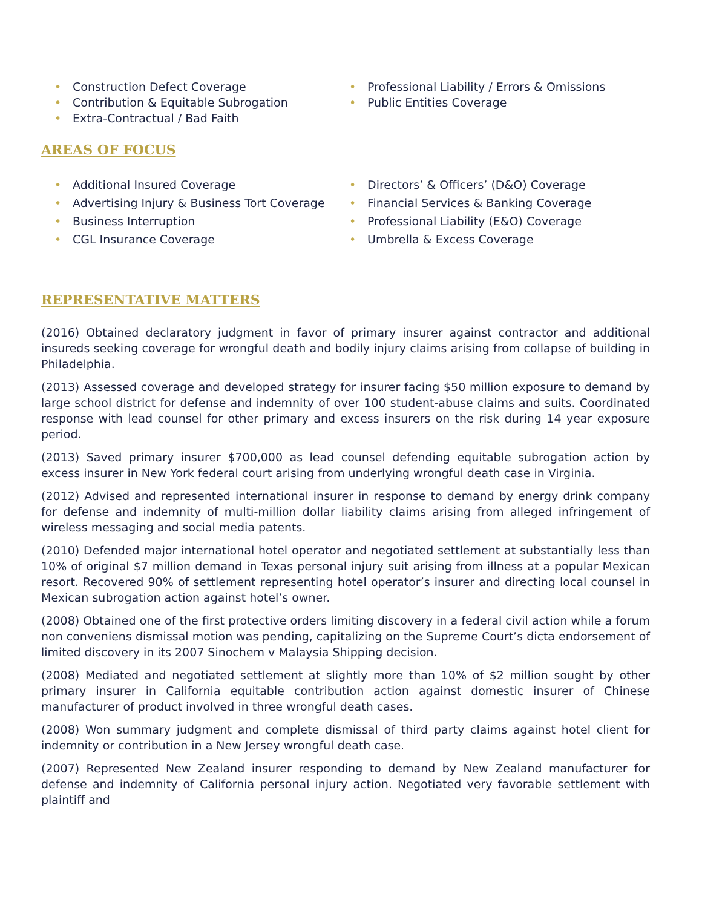• Construction Defect Coverage
• Contribution & Equitable Subrogation
• Extra-Contractual / Bad Faith
• Professional Liability / Errors & Omissions
• Public Entities Coverage
AREAS OF FOCUS
• Additional Insured Coverage
• Advertising Injury & Business Tort Coverage
• Business Interruption
• CGL Insurance Coverage
• Directors’ & Officers’ (D&O) Coverage
• Financial Services & Banking Coverage
• Professional Liability (E&O) Coverage
• Umbrella & Excess Coverage
REPRESENTATIVE MATTERS
(2016) Obtained declaratory judgment in favor of primary insurer against contractor and additional insureds seeking coverage for wrongful death and bodily injury claims arising from collapse of building in Philadelphia.
(2013) Assessed coverage and developed strategy for insurer facing $50 million exposure to demand by large school district for defense and indemnity of over 100 student-abuse claims and suits. Coordinated response with lead counsel for other primary and excess insurers on the risk during 14 year exposure period.
(2013) Saved primary insurer $700,000 as lead counsel defending equitable subrogation action by excess insurer in New York federal court arising from underlying wrongful death case in Virginia.
(2012) Advised and represented international insurer in response to demand by energy drink company for defense and indemnity of multi-million dollar liability claims arising from alleged infringement of wireless messaging and social media patents.
(2010) Defended major international hotel operator and negotiated settlement at substantially less than 10% of original $7 million demand in Texas personal injury suit arising from illness at a popular Mexican resort. Recovered 90% of settlement representing hotel operator’s insurer and directing local counsel in Mexican subrogation action against hotel’s owner.
(2008) Obtained one of the first protective orders limiting discovery in a federal civil action while a forum non conveniens dismissal motion was pending, capitalizing on the Supreme Court’s dicta endorsement of limited discovery in its 2007 Sinochem v Malaysia Shipping decision.
(2008) Mediated and negotiated settlement at slightly more than 10% of $2 million sought by other primary insurer in California equitable contribution action against domestic insurer of Chinese manufacturer of product involved in three wrongful death cases.
(2008) Won summary judgment and complete dismissal of third party claims against hotel client for indemnity or contribution in a New Jersey wrongful death case.
(2007) Represented New Zealand insurer responding to demand by New Zealand manufacturer for defense and indemnity of California personal injury action. Negotiated very favorable settlement with plaintiff and